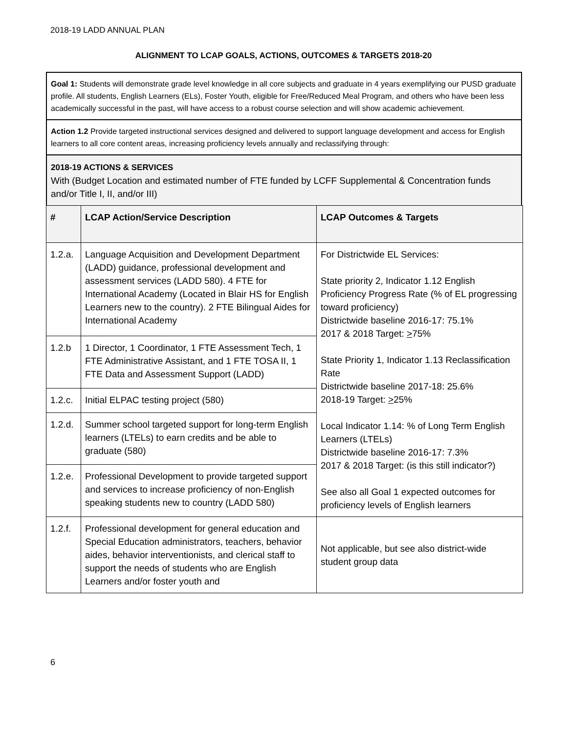2018-19 LADD ANNUAL PLAN
ALIGNMENT TO LCAP GOALS, ACTIONS, OUTCOMES & TARGETS 2018-20
Goal 1: Students will demonstrate grade level knowledge in all core subjects and graduate in 4 years exemplifying our PUSD graduate profile. All students, English Learners (ELs), Foster Youth, eligible for Free/Reduced Meal Program, and others who have been less academically successful in the past, will have access to a robust course selection and will show academic achievement.
Action 1.2 Provide targeted instructional services designed and delivered to support language development and access for English learners to all core content areas, increasing proficiency levels annually and reclassifying through:
2018-19 ACTIONS & SERVICES
With (Budget Location and estimated number of FTE funded by LCFF Supplemental & Concentration funds and/or Title I, II, and/or III)
| # | LCAP Action/Service Description | LCAP Outcomes & Targets |
| --- | --- | --- |
| 1.2.a. | Language Acquisition and Development Department (LADD) guidance, professional development and assessment services (LADD 580). 4 FTE for International Academy (Located in Blair HS for English Learners new to the country). 2 FTE Bilingual Aides for International Academy | For Districtwide EL Services: State priority 2, Indicator 1.12 English Proficiency Progress Rate (% of EL progressing toward proficiency) Districtwide baseline 2016-17: 75.1% 2017 & 2018 Target: > 75% State Priority 1, Indicator 1.13 Reclassification Rate Districtwide baseline 2017-18: 25.6% 2018-19 Target: > 25% Local Indicator 1.14: % of Long Term English Learners (LTELs) Districtwide baseline 2016-17: 7.3% 2017 & 2018 Target: (is this still indicator?) See also all Goal 1 expected outcomes for proficiency levels of English learners |
| 1.2.b | 1 Director, 1 Coordinator, 1 FTE Assessment Tech, 1 FTE Administrative Assistant, and 1 FTE TOSA II, 1 FTE Data and Assessment Support (LADD) | |
| 1.2.c. | Initial ELPAC testing project (580) | |
| 1.2.d. | Summer school targeted support for long-term English learners (LTELs) to earn credits and be able to graduate (580) | |
| 1.2.e. | Professional Development to provide targeted support and services to increase proficiency of non-English speaking students new to country (LADD 580) | |
| 1.2.f. | Professional development for general education and Special Education administrators, teachers, behavior aides, behavior interventionists, and clerical staff to support the needs of students who are English Learners and/or foster youth and | Not applicable, but see also district-wide student group data |
6